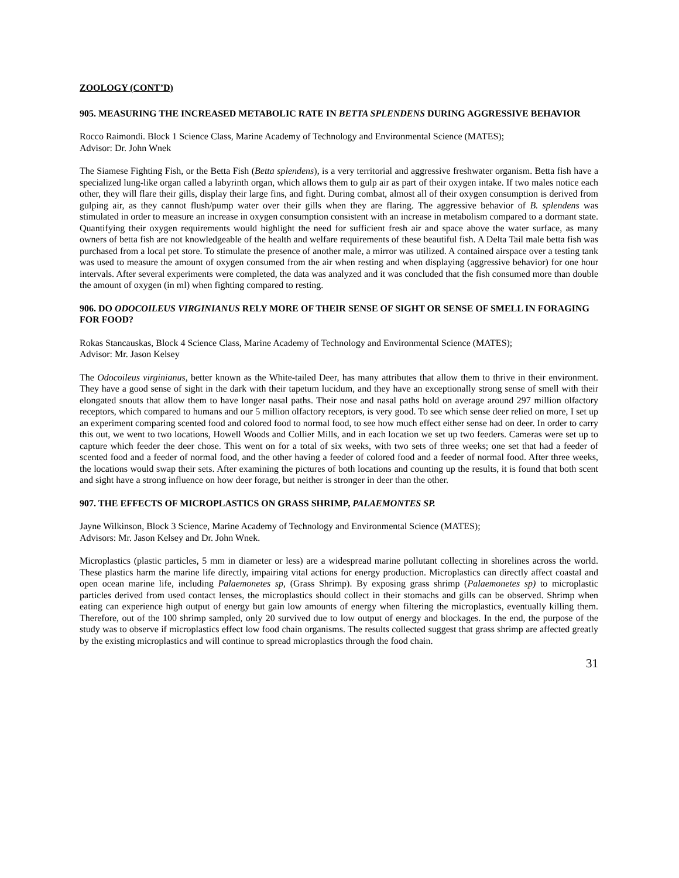ZOOLOGY (CONT’D)
905. MEASURING THE INCREASED METABOLIC RATE IN BETTA SPLENDENS DURING AGGRESSIVE BEHAVIOR
Rocco Raimondi. Block 1 Science Class, Marine Academy of Technology and Environmental Science (MATES);
Advisor: Dr. John Wnek
The Siamese Fighting Fish, or the Betta Fish (Betta splendens), is a very territorial and aggressive freshwater organism. Betta fish have a specialized lung-like organ called a labyrinth organ, which allows them to gulp air as part of their oxygen intake. If two males notice each other, they will flare their gills, display their large fins, and fight. During combat, almost all of their oxygen consumption is derived from gulping air, as they cannot flush/pump water over their gills when they are flaring. The aggressive behavior of B. splendens was stimulated in order to measure an increase in oxygen consumption consistent with an increase in metabolism compared to a dormant state. Quantifying their oxygen requirements would highlight the need for sufficient fresh air and space above the water surface, as many owners of betta fish are not knowledgeable of the health and welfare requirements of these beautiful fish. A Delta Tail male betta fish was purchased from a local pet store. To stimulate the presence of another male, a mirror was utilized. A contained airspace over a testing tank was used to measure the amount of oxygen consumed from the air when resting and when displaying (aggressive behavior) for one hour intervals. After several experiments were completed, the data was analyzed and it was concluded that the fish consumed more than double the amount of oxygen (in ml) when fighting compared to resting.
906. DO ODOCOILEUS VIRGINIANUS RELY MORE OF THEIR SENSE OF SIGHT OR SENSE OF SMELL IN FORAGING FOR FOOD?
Rokas Stancauskas, Block 4 Science Class, Marine Academy of Technology and Environmental Science (MATES);
Advisor: Mr. Jason Kelsey
The Odocoileus virginianus, better known as the White-tailed Deer, has many attributes that allow them to thrive in their environment. They have a good sense of sight in the dark with their tapetum lucidum, and they have an exceptionally strong sense of smell with their elongated snouts that allow them to have longer nasal paths. Their nose and nasal paths hold on average around 297 million olfactory receptors, which compared to humans and our 5 million olfactory receptors, is very good. To see which sense deer relied on more, I set up an experiment comparing scented food and colored food to normal food, to see how much effect either sense had on deer. In order to carry this out, we went to two locations, Howell Woods and Collier Mills, and in each location we set up two feeders. Cameras were set up to capture which feeder the deer chose. This went on for a total of six weeks, with two sets of three weeks; one set that had a feeder of scented food and a feeder of normal food, and the other having a feeder of colored food and a feeder of normal food. After three weeks, the locations would swap their sets. After examining the pictures of both locations and counting up the results, it is found that both scent and sight have a strong influence on how deer forage, but neither is stronger in deer than the other.
907. THE EFFECTS OF MICROPLASTICS ON GRASS SHRIMP, PALAEMONTES SP.
Jayne Wilkinson, Block 3 Science, Marine Academy of Technology and Environmental Science (MATES);
Advisors: Mr. Jason Kelsey and Dr. John Wnek.
Microplastics (plastic particles, 5 mm in diameter or less) are a widespread marine pollutant collecting in shorelines across the world. These plastics harm the marine life directly, impairing vital actions for energy production. Microplastics can directly affect coastal and open ocean marine life, including Palaemonetes sp, (Grass Shrimp). By exposing grass shrimp (Palaemonetes sp) to microplastic particles derived from used contact lenses, the microplastics should collect in their stomachs and gills can be observed. Shrimp when eating can experience high output of energy but gain low amounts of energy when filtering the microplastics, eventually killing them. Therefore, out of the 100 shrimp sampled, only 20 survived due to low output of energy and blockages. In the end, the purpose of the study was to observe if microplastics effect low food chain organisms. The results collected suggest that grass shrimp are affected greatly by the existing microplastics and will continue to spread microplastics through the food chain.
31